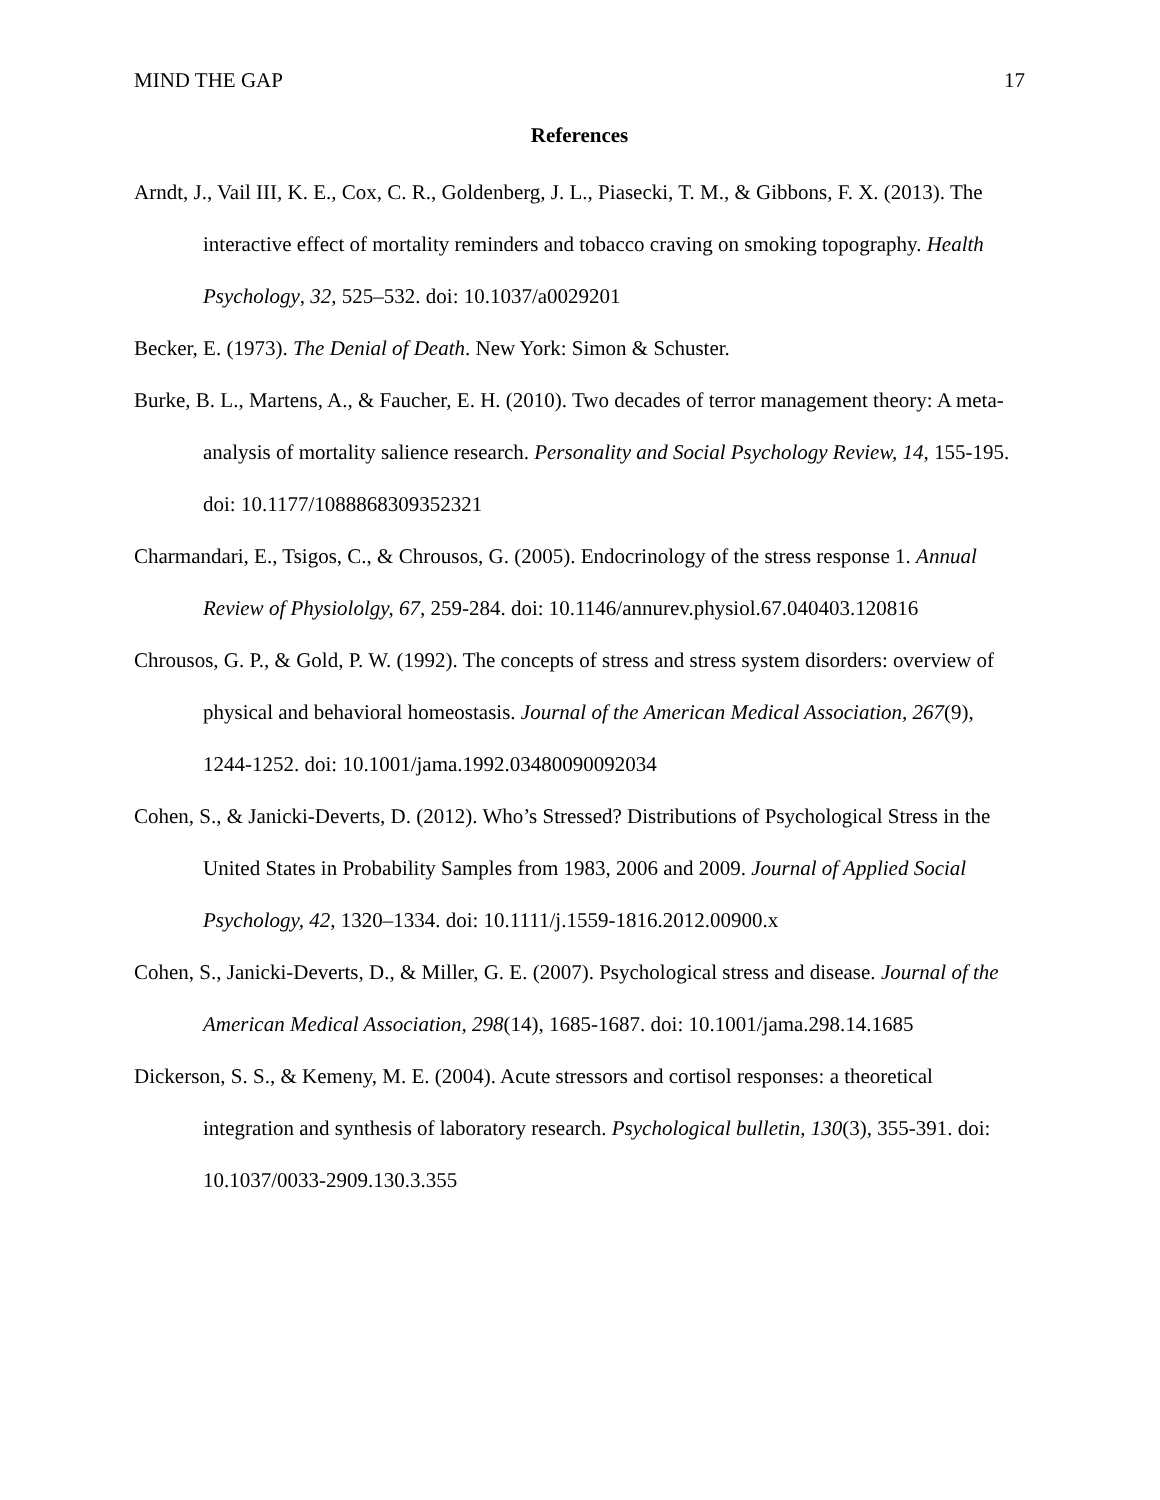MIND THE GAP 17
References
Arndt, J., Vail III, K. E., Cox, C. R., Goldenberg, J. L., Piasecki, T. M., & Gibbons, F. X. (2013). The interactive effect of mortality reminders and tobacco craving on smoking topography. Health Psychology, 32, 525–532. doi: 10.1037/a0029201
Becker, E. (1973). The Denial of Death. New York: Simon & Schuster.
Burke, B. L., Martens, A., & Faucher, E. H. (2010). Two decades of terror management theory: A meta-analysis of mortality salience research. Personality and Social Psychology Review, 14, 155-195. doi: 10.1177/1088868309352321
Charmandari, E., Tsigos, C., & Chrousos, G. (2005). Endocrinology of the stress response 1. Annual Review of Physiololgy, 67, 259-284. doi: 10.1146/annurev.physiol.67.040403.120816
Chrousos, G. P., & Gold, P. W. (1992). The concepts of stress and stress system disorders: overview of physical and behavioral homeostasis. Journal of the American Medical Association, 267(9), 1244-1252. doi: 10.1001/jama.1992.03480090092034
Cohen, S., & Janicki-Deverts, D. (2012). Who’s Stressed? Distributions of Psychological Stress in the United States in Probability Samples from 1983, 2006 and 2009. Journal of Applied Social Psychology, 42, 1320–1334. doi: 10.1111/j.1559-1816.2012.00900.x
Cohen, S., Janicki-Deverts, D., & Miller, G. E. (2007). Psychological stress and disease. Journal of the American Medical Association, 298(14), 1685-1687. doi: 10.1001/jama.298.14.1685
Dickerson, S. S., & Kemeny, M. E. (2004). Acute stressors and cortisol responses: a theoretical integration and synthesis of laboratory research. Psychological bulletin, 130(3), 355-391. doi: 10.1037/0033-2909.130.3.355